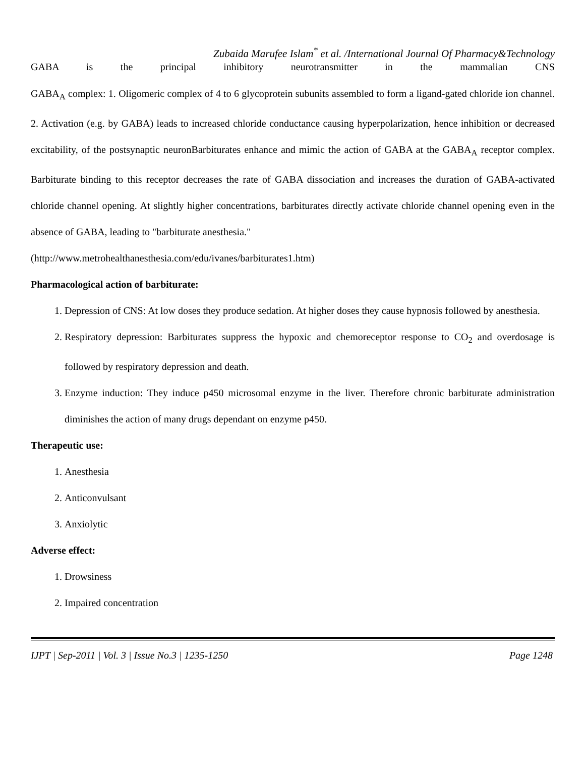Zubaida Marufee Islam<sup>*</sup> et al. /International Journal Of Pharmacy&Technology
GABA is the principal inhibitory neurotransmitter in the mammalian CNS
GABA<sub>A</sub> complex: 1. Oligomeric complex of 4 to 6 glycoprotein subunits assembled to form a ligand-gated chloride ion channel. 2. Activation (e.g. by GABA) leads to increased chloride conductance causing hyperpolarization, hence inhibition or decreased excitability, of the postsynaptic neuronBarbiturates enhance and mimic the action of GABA at the GABA<sub>A</sub> receptor complex. Barbiturate binding to this receptor decreases the rate of GABA dissociation and increases the duration of GABA-activated chloride channel opening. At slightly higher concentrations, barbiturates directly activate chloride channel opening even in the absence of GABA, leading to "barbiturate anesthesia."
(http://www.metrohealthanesthesia.com/edu/ivanes/barbiturates1.htm)
Pharmacological action of barbiturate:
1. Depression of CNS: At low doses they produce sedation. At higher doses they cause hypnosis followed by anesthesia.
2. Respiratory depression: Barbiturates suppress the hypoxic and chemoreceptor response to CO<sub>2</sub> and overdosage is followed by respiratory depression and death.
3. Enzyme induction: They induce p450 microsomal enzyme in the liver. Therefore chronic barbiturate administration diminishes the action of many drugs dependant on enzyme p450.
Therapeutic use:
1. Anesthesia
2. Anticonvulsant
3. Anxiolytic
Adverse effect:
1. Drowsiness
2. Impaired concentration
IJPT | Sep-2011 | Vol. 3 | Issue No.3 | 1235-1250 Page 1248